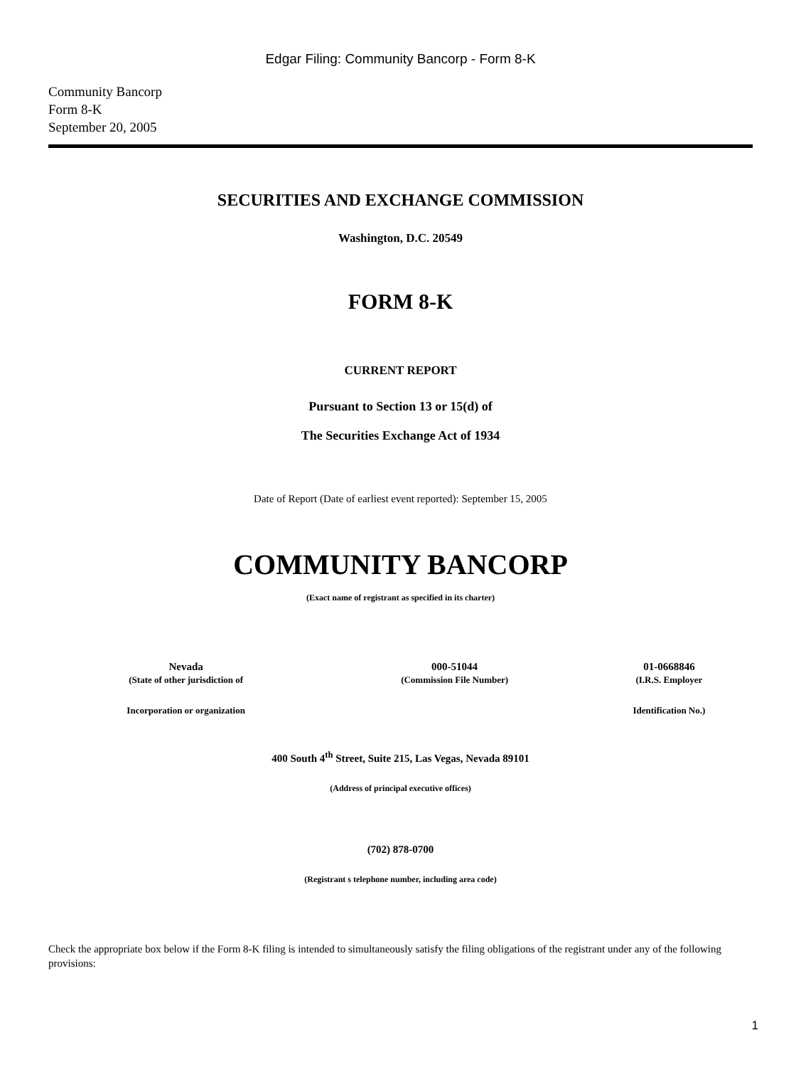Edgar Filing: Community Bancorp - Form 8-K
Community Bancorp
Form 8-K
September 20, 2005
SECURITIES AND EXCHANGE COMMISSION
Washington, D.C. 20549
FORM 8-K
CURRENT REPORT
Pursuant to Section 13 or 15(d) of
The Securities Exchange Act of 1934
Date of Report (Date of earliest event reported): September 15, 2005
COMMUNITY BANCORP
(Exact name of registrant as specified in its charter)
| Nevada | 000-51044 | 01-0668846 |
| (State of other jurisdiction of | (Commission File Number) | (I.R.S. Employer |
| Incorporation or organization | | Identification No.) |
400 South 4<sup>th</sup> Street, Suite 215, Las Vegas, Nevada 89101
(Address of principal executive offices)
(702) 878-0700
(Registrant s telephone number, including area code)
Check the appropriate box below if the Form 8-K filing is intended to simultaneously satisfy the filing obligations of the registrant under any of the following provisions:
1